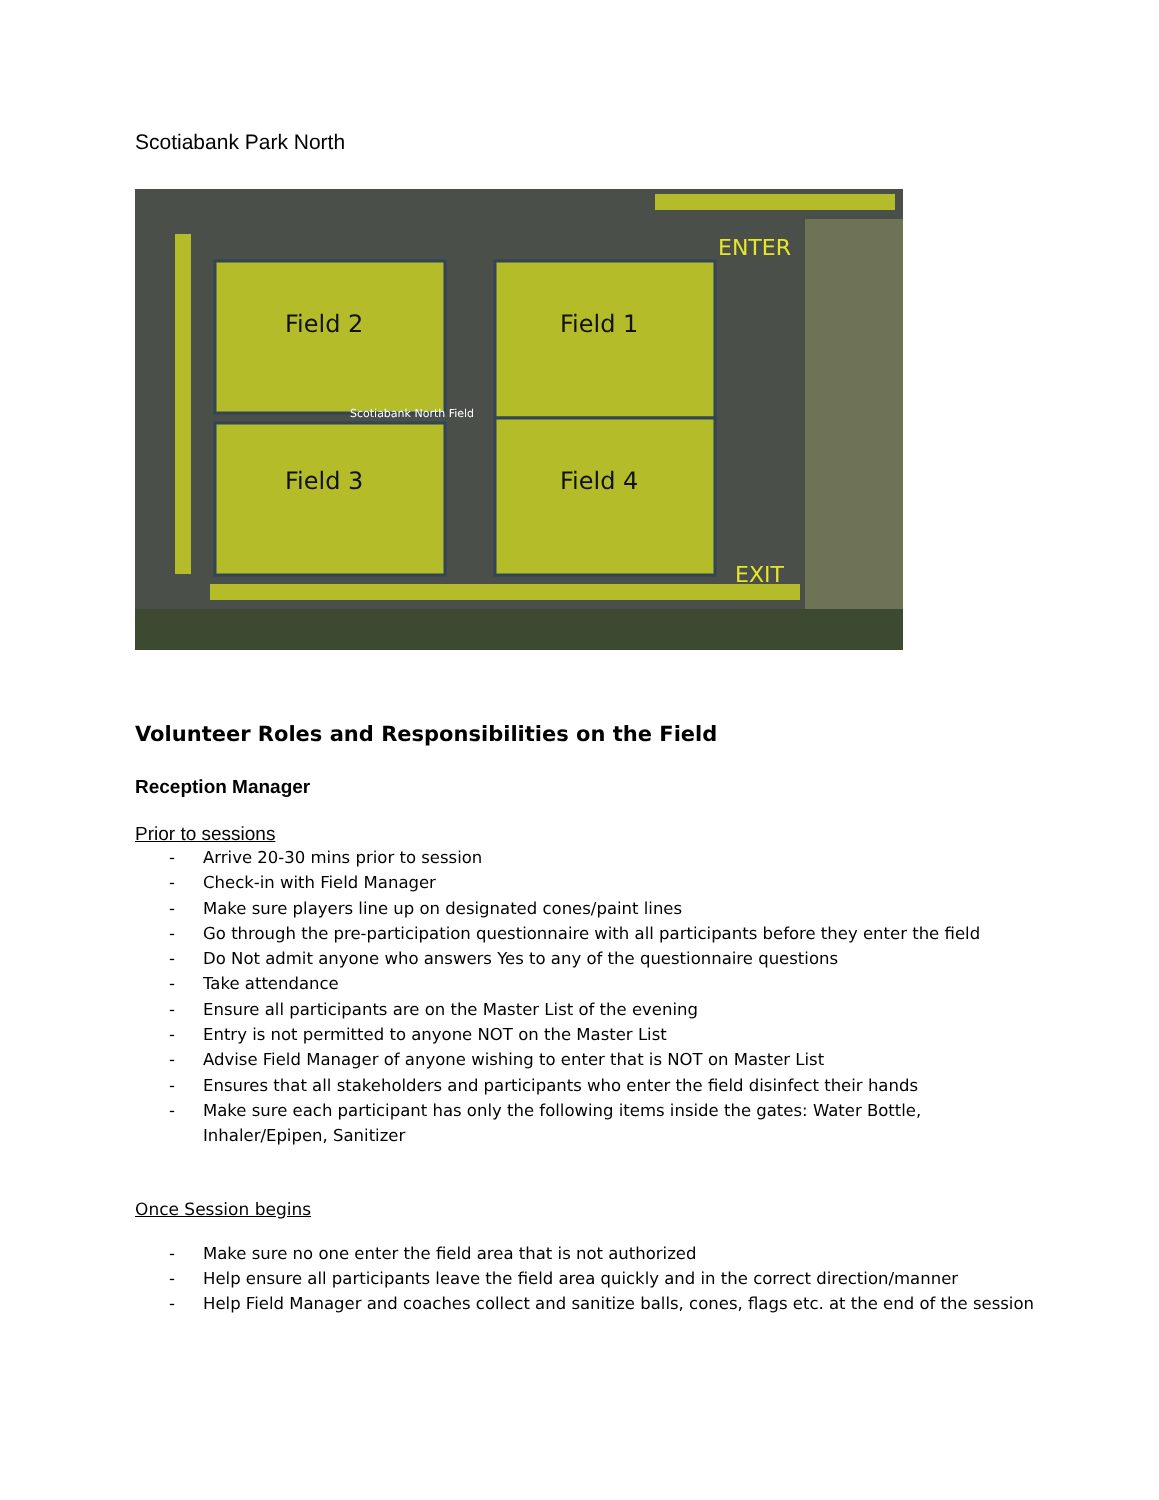Scotiabank Park North
Field 2
Field 1
Field 3
Field 4
ENTER
EXIT
Scotiabank North Field
Volunteer Roles and Responsibilities on the Field
Reception Manager
Prior to sessions
- Arrive 20-30 mins prior to session
- Check-in with Field Manager
- Make sure players line up on designated cones/paint lines
- Go through the pre-participation questionnaire with all participants before they enter the field
- Do Not admit anyone who answers Yes to any of the questionnaire questions
- Take attendance
- Ensure all participants are on the Master List of the evening
- Entry is not permitted to anyone NOT on the Master List
- Advise Field Manager of anyone wishing to enter that is NOT on Master List
- Ensures that all stakeholders and participants who enter the field disinfect their hands
- Make sure each participant has only the following items inside the gates: Water Bottle, Inhaler/Epipen, Sanitizer
Once Session begins
- Make sure no one enter the field area that is not authorized
- Help ensure all participants leave the field area quickly and in the correct direction/manner
- Help Field Manager and coaches collect and sanitize balls, cones, flags etc. at the end of the session